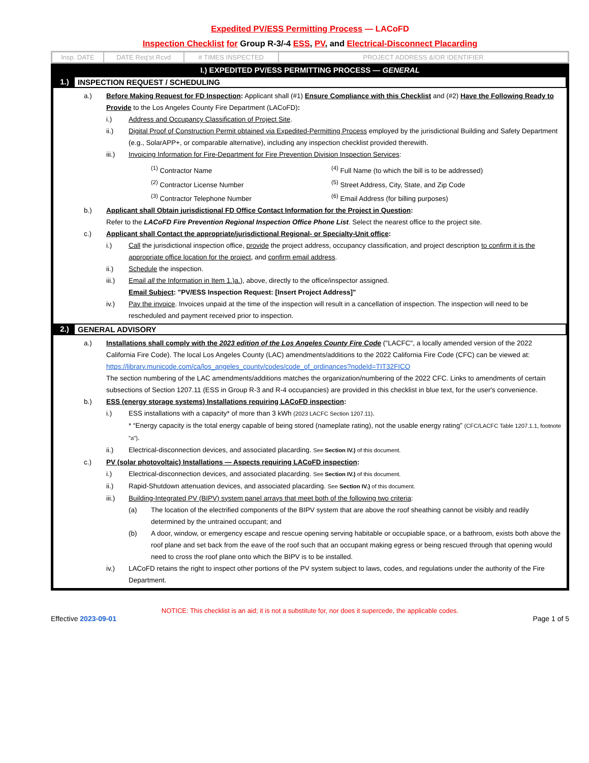Expedited PV/ESS Permitting Process — LACoFD
Inspection Checklist for Group R-3/-4 ESS, PV, and Electrical-Disconnect Placarding
| Insp. DATE | DATE Req'st Rcvd | # TIMES INSPECTED | PROJECT ADDRESS &/OR IDENTIFIER |
I.) EXPEDITED PV/ESS PERMITTING PROCESS — GENERAL
1.) INSPECTION REQUEST / SCHEDULING
a.) Before Making Request for FD Inspection: Applicant shall (#1) Ensure Compliance with this Checklist and (#2) Have the Following Ready to Provide to the Los Angeles County Fire Department (LACoFD):
i.) Address and Occupancy Classification of Project Site.
ii.) Digital Proof of Construction Permit obtained via Expedited-Permitting Process employed by the jurisdictional Building and Safety Department (e.g., SolarAPP+, or comparable alternative), including any inspection checklist provided therewith.
iii.) Invoicing Information for Fire-Department for Fire Prevention Division Inspection Services:
<sup>(1)</sup> Contractor Name
<sup>(2)</sup> Contractor License Number
<sup>(3)</sup> Contractor Telephone Number
<sup>(4)</sup> Full Name (to which the bill is to be addressed)
<sup>(5)</sup> Street Address, City, State, and Zip Code
<sup>(6)</sup> Email Address (for billing purposes)
b.) Applicant shall Obtain jurisdictional FD Office Contact Information for the Project in Question:
Refer to the LACoFD Fire Prevention Regional Inspection Office Phone List. Select the nearest office to the project site.
c.) Applicant shall Contact the appropriate/jurisdictional Regional- or Specialty-Unit office:
i.) Call the jurisdictional inspection office, provide the project address, occupancy classification, and project description to confirm it is the appropriate office location for the project, and confirm email address.
ii.) Schedule the inspection.
iii.) Email all the Information in Item 1.)a.), above, directly to the office/inspector assigned.
Email Subject: "PV/ESS Inspection Request: [Insert Project Address]"
iv.) Pay the invoice. Invoices unpaid at the time of the inspection will result in a cancellation of inspection. The inspection will need to be rescheduled and payment received prior to inspection.
2.) GENERAL ADVISORY
a.) Installations shall comply with the 2023 edition of the Los Angeles County Fire Code ("LACFC", a locally amended version of the 2022 California Fire Code). The local Los Angeles County (LAC) amendments/additions to the 2022 California Fire Code (CFC) can be viewed at:
https://library.municode.com/ca/los_angeles_county/codes/code_of_ordinances?nodeId=TIT32FICO
The section numbering of the LAC amendments/additions matches the organization/numbering of the 2022 CFC. Links to amendments of certain subsections of Section 1207.11 (ESS in Group R-3 and R-4 occupancies) are provided in this checklist in blue text, for the user's convenience.
b.) ESS (energy storage systems) Installations requiring LACoFD inspection:
i.) ESS installations with a capacity* of more than 3 kWh (2023 LACFC Section 1207.11).
* “Energy capacity is the total energy capable of being stored (nameplate rating), not the usable energy rating” (CFC/LACFC Table 1207.1.1, footnote "a").
ii.) Electrical-disconnection devices, and associated placarding. See Section IV.) of this document.
c.) PV (solar photovoltaic) Installations — Aspects requiring LACoFD inspection:
i.) Electrical-disconnection devices, and associated placarding. See Section IV.) of this document.
ii.) Rapid-Shutdown attenuation devices, and associated placarding. See Section IV.) of this document.
iii.) Building-Integrated PV (BIPV) system panel arrays that meet both of the following two criteria:
(a) The location of the electrified components of the BIPV system that are above the roof sheathing cannot be visibly and readily determined by the untrained occupant; and
(b) A door, window, or emergency escape and rescue opening serving habitable or occupiable space, or a bathroom, exists both above the roof plane and set back from the eave of the roof such that an occupant making egress or being rescued through that opening would need to cross the roof plane onto which the BIPV is to be installed.
iv.) LACoFD retains the right to inspect other portions of the PV system subject to laws, codes, and regulations under the authority of the Fire Department.
NOTICE: This checklist is an aid; it is not a substitute for, nor does it supercede, the applicable codes.
Effective 2023-09-01 Page 1 of 5